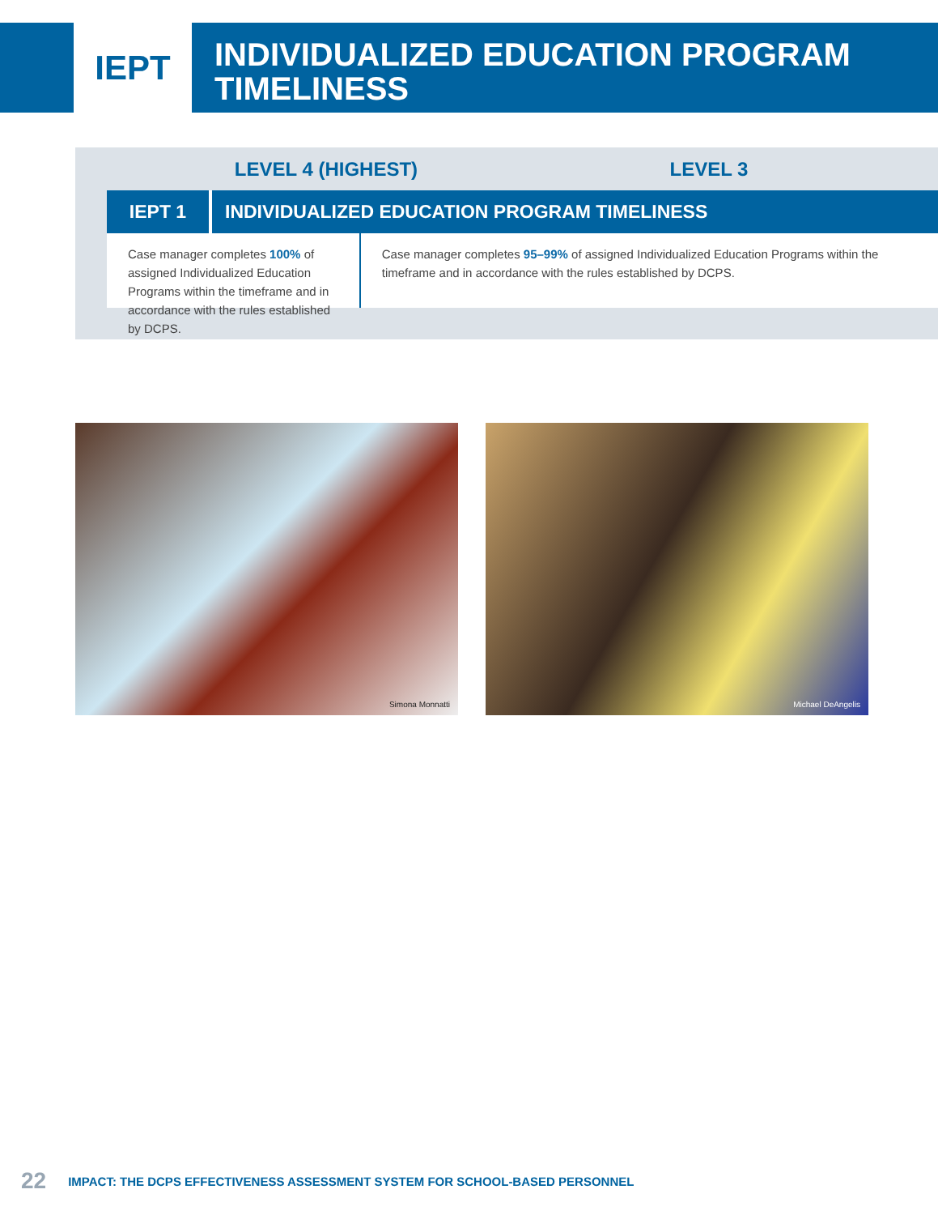IEPT
INDIVIDUALIZED EDUCATION PROGRAM
TIMELINESS
LEVEL 4 (HIGHEST) LEVEL 3
IEPT 1 INDIVIDUALIZED EDUCATION PROGRAM TIMELINESS
Case manager completes 100% of assigned Individualized Education Programs within the timeframe and in accordance with the rules established by DCPS.
Case manager completes 95–99% of assigned Individualized Education Programs within the timeframe and in accordance with the rules established by DCPS.
Simona Monnatti Michael DeAngelis
22 IMPACT: THE DCPS EFFECTIVENESS ASSESSMENT SYSTEM FOR SCHOOL-BASED PERSONNEL